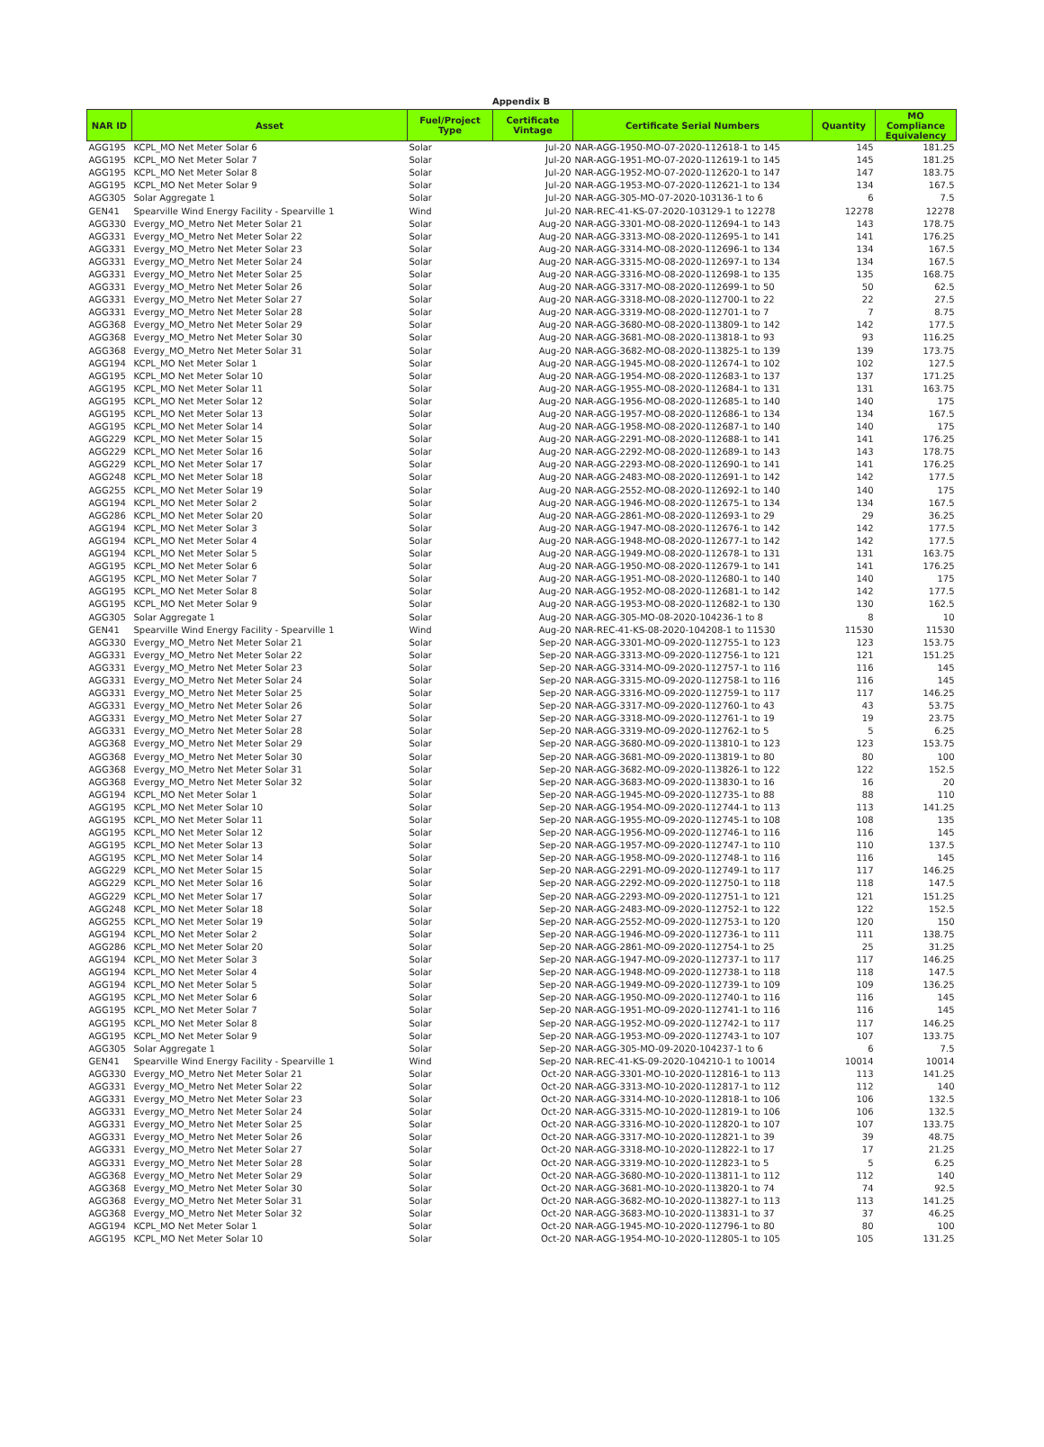Appendix B
| NAR ID | Asset | Fuel/Project Type | Certificate Vintage | Certificate Serial Numbers | Quantity | MO Compliance Equivalency |
| --- | --- | --- | --- | --- | --- | --- |
| AGG195 | KCPL_MO Net Meter Solar 6 | Solar | Jul-20 | NAR-AGG-1950-MO-07-2020-112618-1 to 145 | 145 | 181.25 |
| AGG195 | KCPL_MO Net Meter Solar 7 | Solar | Jul-20 | NAR-AGG-1951-MO-07-2020-112619-1 to 145 | 145 | 181.25 |
| AGG195 | KCPL_MO Net Meter Solar 8 | Solar | Jul-20 | NAR-AGG-1952-MO-07-2020-112620-1 to 147 | 147 | 183.75 |
| AGG195 | KCPL_MO Net Meter Solar 9 | Solar | Jul-20 | NAR-AGG-1953-MO-07-2020-112621-1 to 134 | 134 | 167.5 |
| AGG305 | Solar Aggregate 1 | Solar | Jul-20 | NAR-AGG-305-MO-07-2020-103136-1 to 6 | 6 | 7.5 |
| GEN41 | Spearville Wind Energy Facility - Spearville 1 | Wind | Jul-20 | NAR-REC-41-KS-07-2020-103129-1 to 12278 | 12278 | 12278 |
| AGG330 | Evergy_MO_Metro Net Meter Solar 21 | Solar | Aug-20 | NAR-AGG-3301-MO-08-2020-112694-1 to 143 | 143 | 178.75 |
| AGG331 | Evergy_MO_Metro Net Meter Solar 22 | Solar | Aug-20 | NAR-AGG-3313-MO-08-2020-112695-1 to 141 | 141 | 176.25 |
| AGG331 | Evergy_MO_Metro Net Meter Solar 23 | Solar | Aug-20 | NAR-AGG-3314-MO-08-2020-112696-1 to 134 | 134 | 167.5 |
| AGG331 | Evergy_MO_Metro Net Meter Solar 24 | Solar | Aug-20 | NAR-AGG-3315-MO-08-2020-112697-1 to 134 | 134 | 167.5 |
| AGG331 | Evergy_MO_Metro Net Meter Solar 25 | Solar | Aug-20 | NAR-AGG-3316-MO-08-2020-112698-1 to 135 | 135 | 168.75 |
| AGG331 | Evergy_MO_Metro Net Meter Solar 26 | Solar | Aug-20 | NAR-AGG-3317-MO-08-2020-112699-1 to 50 | 50 | 62.5 |
| AGG331 | Evergy_MO_Metro Net Meter Solar 27 | Solar | Aug-20 | NAR-AGG-3318-MO-08-2020-112700-1 to 22 | 22 | 27.5 |
| AGG331 | Evergy_MO_Metro Net Meter Solar 28 | Solar | Aug-20 | NAR-AGG-3319-MO-08-2020-112701-1 to 7 | 7 | 8.75 |
| AGG368 | Evergy_MO_Metro Net Meter Solar 29 | Solar | Aug-20 | NAR-AGG-3680-MO-08-2020-113809-1 to 142 | 142 | 177.5 |
| AGG368 | Evergy_MO_Metro Net Meter Solar 30 | Solar | Aug-20 | NAR-AGG-3681-MO-08-2020-113818-1 to 93 | 93 | 116.25 |
| AGG368 | Evergy_MO_Metro Net Meter Solar 31 | Solar | Aug-20 | NAR-AGG-3682-MO-08-2020-113825-1 to 139 | 139 | 173.75 |
| AGG194 | KCPL_MO Net Meter Solar 1 | Solar | Aug-20 | NAR-AGG-1945-MO-08-2020-112674-1 to 102 | 102 | 127.5 |
| AGG195 | KCPL_MO Net Meter Solar 10 | Solar | Aug-20 | NAR-AGG-1954-MO-08-2020-112683-1 to 137 | 137 | 171.25 |
| AGG195 | KCPL_MO Net Meter Solar 11 | Solar | Aug-20 | NAR-AGG-1955-MO-08-2020-112684-1 to 131 | 131 | 163.75 |
| AGG195 | KCPL_MO Net Meter Solar 12 | Solar | Aug-20 | NAR-AGG-1956-MO-08-2020-112685-1 to 140 | 140 | 175 |
| AGG195 | KCPL_MO Net Meter Solar 13 | Solar | Aug-20 | NAR-AGG-1957-MO-08-2020-112686-1 to 134 | 134 | 167.5 |
| AGG195 | KCPL_MO Net Meter Solar 14 | Solar | Aug-20 | NAR-AGG-1958-MO-08-2020-112687-1 to 140 | 140 | 175 |
| AGG229 | KCPL_MO Net Meter Solar 15 | Solar | Aug-20 | NAR-AGG-2291-MO-08-2020-112688-1 to 141 | 141 | 176.25 |
| AGG229 | KCPL_MO Net Meter Solar 16 | Solar | Aug-20 | NAR-AGG-2292-MO-08-2020-112689-1 to 143 | 143 | 178.75 |
| AGG229 | KCPL_MO Net Meter Solar 17 | Solar | Aug-20 | NAR-AGG-2293-MO-08-2020-112690-1 to 141 | 141 | 176.25 |
| AGG248 | KCPL_MO Net Meter Solar 18 | Solar | Aug-20 | NAR-AGG-2483-MO-08-2020-112691-1 to 142 | 142 | 177.5 |
| AGG255 | KCPL_MO Net Meter Solar 19 | Solar | Aug-20 | NAR-AGG-2552-MO-08-2020-112692-1 to 140 | 140 | 175 |
| AGG194 | KCPL_MO Net Meter Solar 2 | Solar | Aug-20 | NAR-AGG-1946-MO-08-2020-112675-1 to 134 | 134 | 167.5 |
| AGG286 | KCPL_MO Net Meter Solar 20 | Solar | Aug-20 | NAR-AGG-2861-MO-08-2020-112693-1 to 29 | 29 | 36.25 |
| AGG194 | KCPL_MO Net Meter Solar 3 | Solar | Aug-20 | NAR-AGG-1947-MO-08-2020-112676-1 to 142 | 142 | 177.5 |
| AGG194 | KCPL_MO Net Meter Solar 4 | Solar | Aug-20 | NAR-AGG-1948-MO-08-2020-112677-1 to 142 | 142 | 177.5 |
| AGG194 | KCPL_MO Net Meter Solar 5 | Solar | Aug-20 | NAR-AGG-1949-MO-08-2020-112678-1 to 131 | 131 | 163.75 |
| AGG195 | KCPL_MO Net Meter Solar 6 | Solar | Aug-20 | NAR-AGG-1950-MO-08-2020-112679-1 to 141 | 141 | 176.25 |
| AGG195 | KCPL_MO Net Meter Solar 7 | Solar | Aug-20 | NAR-AGG-1951-MO-08-2020-112680-1 to 140 | 140 | 175 |
| AGG195 | KCPL_MO Net Meter Solar 8 | Solar | Aug-20 | NAR-AGG-1952-MO-08-2020-112681-1 to 142 | 142 | 177.5 |
| AGG195 | KCPL_MO Net Meter Solar 9 | Solar | Aug-20 | NAR-AGG-1953-MO-08-2020-112682-1 to 130 | 130 | 162.5 |
| AGG305 | Solar Aggregate 1 | Solar | Aug-20 | NAR-AGG-305-MO-08-2020-104236-1 to 8 | 8 | 10 |
| GEN41 | Spearville Wind Energy Facility - Spearville 1 | Wind | Aug-20 | NAR-REC-41-KS-08-2020-104208-1 to 11530 | 11530 | 11530 |
| AGG330 | Evergy_MO_Metro Net Meter Solar 21 | Solar | Sep-20 | NAR-AGG-3301-MO-09-2020-112755-1 to 123 | 123 | 153.75 |
| AGG331 | Evergy_MO_Metro Net Meter Solar 22 | Solar | Sep-20 | NAR-AGG-3313-MO-09-2020-112756-1 to 121 | 121 | 151.25 |
| AGG331 | Evergy_MO_Metro Net Meter Solar 23 | Solar | Sep-20 | NAR-AGG-3314-MO-09-2020-112757-1 to 116 | 116 | 145 |
| AGG331 | Evergy_MO_Metro Net Meter Solar 24 | Solar | Sep-20 | NAR-AGG-3315-MO-09-2020-112758-1 to 116 | 116 | 145 |
| AGG331 | Evergy_MO_Metro Net Meter Solar 25 | Solar | Sep-20 | NAR-AGG-3316-MO-09-2020-112759-1 to 117 | 117 | 146.25 |
| AGG331 | Evergy_MO_Metro Net Meter Solar 26 | Solar | Sep-20 | NAR-AGG-3317-MO-09-2020-112760-1 to 43 | 43 | 53.75 |
| AGG331 | Evergy_MO_Metro Net Meter Solar 27 | Solar | Sep-20 | NAR-AGG-3318-MO-09-2020-112761-1 to 19 | 19 | 23.75 |
| AGG331 | Evergy_MO_Metro Net Meter Solar 28 | Solar | Sep-20 | NAR-AGG-3319-MO-09-2020-112762-1 to 5 | 5 | 6.25 |
| AGG368 | Evergy_MO_Metro Net Meter Solar 29 | Solar | Sep-20 | NAR-AGG-3680-MO-09-2020-113810-1 to 123 | 123 | 153.75 |
| AGG368 | Evergy_MO_Metro Net Meter Solar 30 | Solar | Sep-20 | NAR-AGG-3681-MO-09-2020-113819-1 to 80 | 80 | 100 |
| AGG368 | Evergy_MO_Metro Net Meter Solar 31 | Solar | Sep-20 | NAR-AGG-3682-MO-09-2020-113826-1 to 122 | 122 | 152.5 |
| AGG368 | Evergy_MO_Metro Net Meter Solar 32 | Solar | Sep-20 | NAR-AGG-3683-MO-09-2020-113830-1 to 16 | 16 | 20 |
| AGG194 | KCPL_MO Net Meter Solar 1 | Solar | Sep-20 | NAR-AGG-1945-MO-09-2020-112735-1 to 88 | 88 | 110 |
| AGG195 | KCPL_MO Net Meter Solar 10 | Solar | Sep-20 | NAR-AGG-1954-MO-09-2020-112744-1 to 113 | 113 | 141.25 |
| AGG195 | KCPL_MO Net Meter Solar 11 | Solar | Sep-20 | NAR-AGG-1955-MO-09-2020-112745-1 to 108 | 108 | 135 |
| AGG195 | KCPL_MO Net Meter Solar 12 | Solar | Sep-20 | NAR-AGG-1956-MO-09-2020-112746-1 to 116 | 116 | 145 |
| AGG195 | KCPL_MO Net Meter Solar 13 | Solar | Sep-20 | NAR-AGG-1957-MO-09-2020-112747-1 to 110 | 110 | 137.5 |
| AGG195 | KCPL_MO Net Meter Solar 14 | Solar | Sep-20 | NAR-AGG-1958-MO-09-2020-112748-1 to 116 | 116 | 145 |
| AGG229 | KCPL_MO Net Meter Solar 15 | Solar | Sep-20 | NAR-AGG-2291-MO-09-2020-112749-1 to 117 | 117 | 146.25 |
| AGG229 | KCPL_MO Net Meter Solar 16 | Solar | Sep-20 | NAR-AGG-2292-MO-09-2020-112750-1 to 118 | 118 | 147.5 |
| AGG229 | KCPL_MO Net Meter Solar 17 | Solar | Sep-20 | NAR-AGG-2293-MO-09-2020-112751-1 to 121 | 121 | 151.25 |
| AGG248 | KCPL_MO Net Meter Solar 18 | Solar | Sep-20 | NAR-AGG-2483-MO-09-2020-112752-1 to 122 | 122 | 152.5 |
| AGG255 | KCPL_MO Net Meter Solar 19 | Solar | Sep-20 | NAR-AGG-2552-MO-09-2020-112753-1 to 120 | 120 | 150 |
| AGG194 | KCPL_MO Net Meter Solar 2 | Solar | Sep-20 | NAR-AGG-1946-MO-09-2020-112736-1 to 111 | 111 | 138.75 |
| AGG286 | KCPL_MO Net Meter Solar 20 | Solar | Sep-20 | NAR-AGG-2861-MO-09-2020-112754-1 to 25 | 25 | 31.25 |
| AGG194 | KCPL_MO Net Meter Solar 3 | Solar | Sep-20 | NAR-AGG-1947-MO-09-2020-112737-1 to 117 | 117 | 146.25 |
| AGG194 | KCPL_MO Net Meter Solar 4 | Solar | Sep-20 | NAR-AGG-1948-MO-09-2020-112738-1 to 118 | 118 | 147.5 |
| AGG194 | KCPL_MO Net Meter Solar 5 | Solar | Sep-20 | NAR-AGG-1949-MO-09-2020-112739-1 to 109 | 109 | 136.25 |
| AGG195 | KCPL_MO Net Meter Solar 6 | Solar | Sep-20 | NAR-AGG-1950-MO-09-2020-112740-1 to 116 | 116 | 145 |
| AGG195 | KCPL_MO Net Meter Solar 7 | Solar | Sep-20 | NAR-AGG-1951-MO-09-2020-112741-1 to 116 | 116 | 145 |
| AGG195 | KCPL_MO Net Meter Solar 8 | Solar | Sep-20 | NAR-AGG-1952-MO-09-2020-112742-1 to 117 | 117 | 146.25 |
| AGG195 | KCPL_MO Net Meter Solar 9 | Solar | Sep-20 | NAR-AGG-1953-MO-09-2020-112743-1 to 107 | 107 | 133.75 |
| AGG305 | Solar Aggregate 1 | Solar | Sep-20 | NAR-AGG-305-MO-09-2020-104237-1 to 6 | 6 | 7.5 |
| GEN41 | Spearville Wind Energy Facility - Spearville 1 | Wind | Sep-20 | NAR-REC-41-KS-09-2020-104210-1 to 10014 | 10014 | 10014 |
| AGG330 | Evergy_MO_Metro Net Meter Solar 21 | Solar | Oct-20 | NAR-AGG-3301-MO-10-2020-112816-1 to 113 | 113 | 141.25 |
| AGG331 | Evergy_MO_Metro Net Meter Solar 22 | Solar | Oct-20 | NAR-AGG-3313-MO-10-2020-112817-1 to 112 | 112 | 140 |
| AGG331 | Evergy_MO_Metro Net Meter Solar 23 | Solar | Oct-20 | NAR-AGG-3314-MO-10-2020-112818-1 to 106 | 106 | 132.5 |
| AGG331 | Evergy_MO_Metro Net Meter Solar 24 | Solar | Oct-20 | NAR-AGG-3315-MO-10-2020-112819-1 to 106 | 106 | 132.5 |
| AGG331 | Evergy_MO_Metro Net Meter Solar 25 | Solar | Oct-20 | NAR-AGG-3316-MO-10-2020-112820-1 to 107 | 107 | 133.75 |
| AGG331 | Evergy_MO_Metro Net Meter Solar 26 | Solar | Oct-20 | NAR-AGG-3317-MO-10-2020-112821-1 to 39 | 39 | 48.75 |
| AGG331 | Evergy_MO_Metro Net Meter Solar 27 | Solar | Oct-20 | NAR-AGG-3318-MO-10-2020-112822-1 to 17 | 17 | 21.25 |
| AGG331 | Evergy_MO_Metro Net Meter Solar 28 | Solar | Oct-20 | NAR-AGG-3319-MO-10-2020-112823-1 to 5 | 5 | 6.25 |
| AGG368 | Evergy_MO_Metro Net Meter Solar 29 | Solar | Oct-20 | NAR-AGG-3680-MO-10-2020-113811-1 to 112 | 112 | 140 |
| AGG368 | Evergy_MO_Metro Net Meter Solar 30 | Solar | Oct-20 | NAR-AGG-3681-MO-10-2020-113820-1 to 74 | 74 | 92.5 |
| AGG368 | Evergy_MO_Metro Net Meter Solar 31 | Solar | Oct-20 | NAR-AGG-3682-MO-10-2020-113827-1 to 113 | 113 | 141.25 |
| AGG368 | Evergy_MO_Metro Net Meter Solar 32 | Solar | Oct-20 | NAR-AGG-3683-MO-10-2020-113831-1 to 37 | 37 | 46.25 |
| AGG194 | KCPL_MO Net Meter Solar 1 | Solar | Oct-20 | NAR-AGG-1945-MO-10-2020-112796-1 to 80 | 80 | 100 |
| AGG195 | KCPL_MO Net Meter Solar 10 | Solar | Oct-20 | NAR-AGG-1954-MO-10-2020-112805-1 to 105 | 105 | 131.25 |